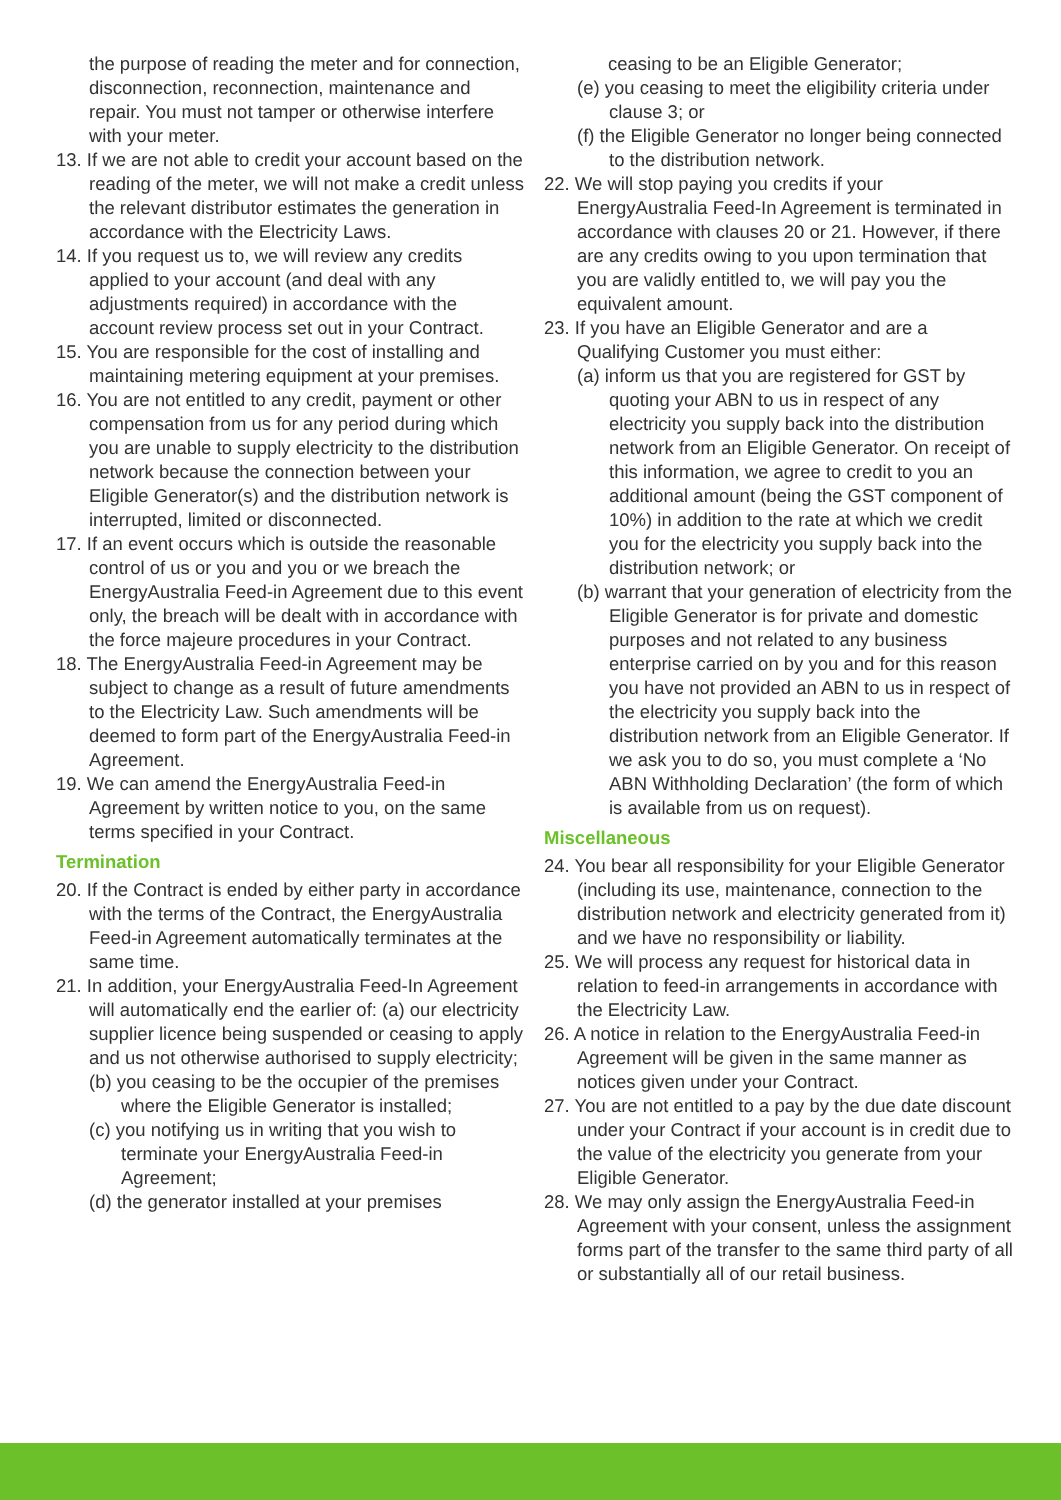the purpose of reading the meter and for connection, disconnection, reconnection, maintenance and repair. You must not tamper or otherwise interfere with your meter.
13. If we are not able to credit your account based on the reading of the meter, we will not make a credit unless the relevant distributor estimates the generation in accordance with the Electricity Laws.
14. If you request us to, we will review any credits applied to your account (and deal with any adjustments required) in accordance with the account review process set out in your Contract.
15. You are responsible for the cost of installing and maintaining metering equipment at your premises.
16. You are not entitled to any credit, payment or other compensation from us for any period during which you are unable to supply electricity to the distribution network because the connection between your Eligible Generator(s) and the distribution network is interrupted, limited or disconnected.
17. If an event occurs which is outside the reasonable control of us or you and you or we breach the EnergyAustralia Feed-in Agreement due to this event only, the breach will be dealt with in accordance with the force majeure procedures in your Contract.
18. The EnergyAustralia Feed-in Agreement may be subject to change as a result of future amendments to the Electricity Law. Such amendments will be deemed to form part of the EnergyAustralia Feed-in Agreement.
19. We can amend the EnergyAustralia Feed-in Agreement by written notice to you, on the same terms specified in your Contract.
Termination
20. If the Contract is ended by either party in accordance with the terms of the Contract, the EnergyAustralia Feed-in Agreement automatically terminates at the same time.
21. In addition, your EnergyAustralia Feed-In Agreement will automatically end the earlier of: (a) our electricity supplier licence being suspended or ceasing to apply and us not otherwise authorised to supply electricity;
(b) you ceasing to be the occupier of the premises where the Eligible Generator is installed;
(c) you notifying us in writing that you wish to terminate your EnergyAustralia Feed-in Agreement;
(d) the generator installed at your premises
ceasing to be an Eligible Generator;
(e) you ceasing to meet the eligibility criteria under clause 3; or
(f) the Eligible Generator no longer being connected to the distribution network.
22. We will stop paying you credits if your EnergyAustralia Feed-In Agreement is terminated in accordance with clauses 20 or 21. However, if there are any credits owing to you upon termination that you are validly entitled to, we will pay you the equivalent amount.
23. If you have an Eligible Generator and are a Qualifying Customer you must either:
(a) inform us that you are registered for GST by quoting your ABN to us in respect of any electricity you supply back into the distribution network from an Eligible Generator. On receipt of this information, we agree to credit to you an additional amount (being the GST component of 10%) in addition to the rate at which we credit you for the electricity you supply back into the distribution network; or
(b) warrant that your generation of electricity from the Eligible Generator is for private and domestic purposes and not related to any business enterprise carried on by you and for this reason you have not provided an ABN to us in respect of the electricity you supply back into the distribution network from an Eligible Generator. If we ask you to do so, you must complete a ‘No ABN Withholding Declaration’ (the form of which is available from us on request).
Miscellaneous
24. You bear all responsibility for your Eligible Generator (including its use, maintenance, connection to the distribution network and electricity generated from it) and we have no responsibility or liability.
25. We will process any request for historical data in relation to feed-in arrangements in accordance with the Electricity Law.
26. A notice in relation to the EnergyAustralia Feed-in Agreement will be given in the same manner as notices given under your Contract.
27. You are not entitled to a pay by the due date discount under your Contract if your account is in credit due to the value of the electricity you generate from your Eligible Generator.
28. We may only assign the EnergyAustralia Feed-in Agreement with your consent, unless the assignment forms part of the transfer to the same third party of all or substantially all of our retail business.